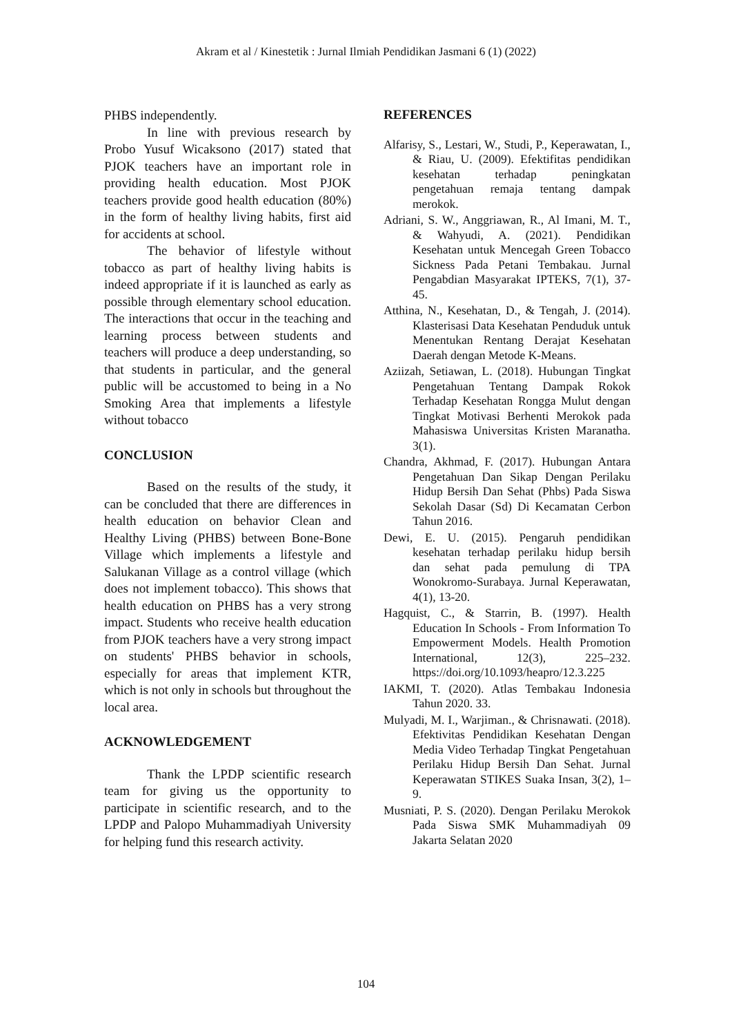Akram et al / Kinestetik : Jurnal Ilmiah Pendidikan Jasmani 6 (1) (2022)
PHBS independently.
In line with previous research by Probo Yusuf Wicaksono (2017) stated that PJOK teachers have an important role in providing health education. Most PJOK teachers provide good health education (80%) in the form of healthy living habits, first aid for accidents at school.
The behavior of lifestyle without tobacco as part of healthy living habits is indeed appropriate if it is launched as early as possible through elementary school education. The interactions that occur in the teaching and learning process between students and teachers will produce a deep understanding, so that students in particular, and the general public will be accustomed to being in a No Smoking Area that implements a lifestyle without tobacco
CONCLUSION
Based on the results of the study, it can be concluded that there are differences in health education on behavior Clean and Healthy Living (PHBS) between Bone-Bone Village which implements a lifestyle and Salukanan Village as a control village (which does not implement tobacco). This shows that health education on PHBS has a very strong impact. Students who receive health education from PJOK teachers have a very strong impact on students' PHBS behavior in schools, especially for areas that implement KTR, which is not only in schools but throughout the local area.
ACKNOWLEDGEMENT
Thank the LPDP scientific research team for giving us the opportunity to participate in scientific research, and to the LPDP and Palopo Muhammadiyah University for helping fund this research activity.
REFERENCES
Alfarisy, S., Lestari, W., Studi, P., Keperawatan, I., & Riau, U. (2009). Efektifitas pendidikan kesehatan terhadap peningkatan pengetahuan remaja tentang dampak merokok.
Adriani, S. W., Anggriawan, R., Al Imani, M. T., & Wahyudi, A. (2021). Pendidikan Kesehatan untuk Mencegah Green Tobacco Sickness Pada Petani Tembakau. Jurnal Pengabdian Masyarakat IPTEKS, 7(1), 37-45.
Atthina, N., Kesehatan, D., & Tengah, J. (2014). Klasterisasi Data Kesehatan Penduduk untuk Menentukan Rentang Derajat Kesehatan Daerah dengan Metode K-Means.
Aziizah, Setiawan, L. (2018). Hubungan Tingkat Pengetahuan Tentang Dampak Rokok Terhadap Kesehatan Rongga Mulut dengan Tingkat Motivasi Berhenti Merokok pada Mahasiswa Universitas Kristen Maranatha. 3(1).
Chandra, Akhmad, F. (2017). Hubungan Antara Pengetahuan Dan Sikap Dengan Perilaku Hidup Bersih Dan Sehat (Phbs) Pada Siswa Sekolah Dasar (Sd) Di Kecamatan Cerbon Tahun 2016.
Dewi, E. U. (2015). Pengaruh pendidikan kesehatan terhadap perilaku hidup bersih dan sehat pada pemulung di TPA Wonokromo-Surabaya. Jurnal Keperawatan, 4(1), 13-20.
Hagquist, C., & Starrin, B. (1997). Health Education In Schools - From Information To Empowerment Models. Health Promotion International, 12(3), 225–232. https://doi.org/10.1093/heapro/12.3.225
IAKMI, T. (2020). Atlas Tembakau Indonesia Tahun 2020. 33.
Mulyadi, M. I., Warjiman., & Chrisnawati. (2018). Efektivitas Pendidikan Kesehatan Dengan Media Video Terhadap Tingkat Pengetahuan Perilaku Hidup Bersih Dan Sehat. Jurnal Keperawatan STIKES Suaka Insan, 3(2), 1–9.
Musniati, P. S. (2020). Dengan Perilaku Merokok Pada Siswa SMK Muhammadiyah 09 Jakarta Selatan 2020
104